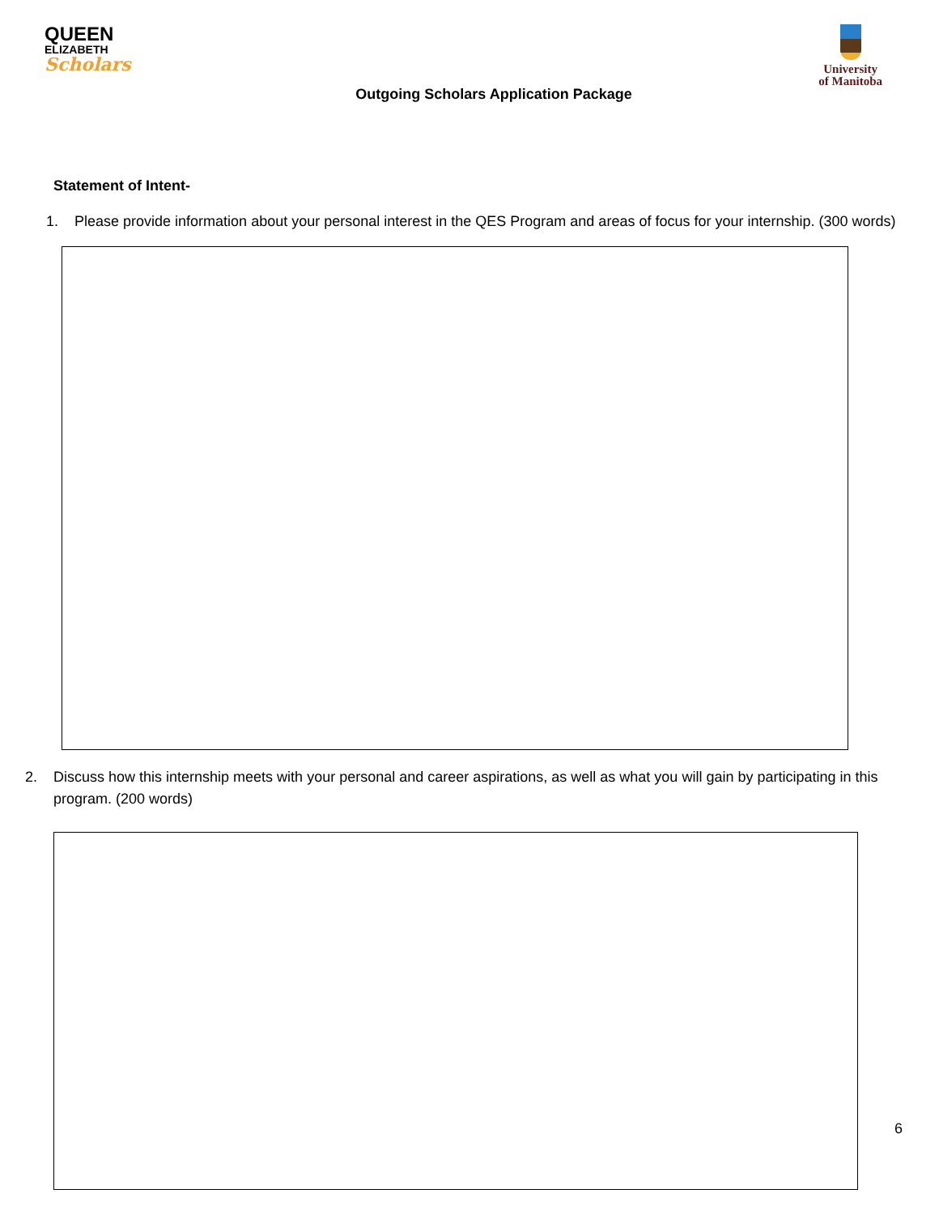QUEEN
ELIZABETH
Scholars
University
of Manitoba
Outgoing Scholars Application Package
Statement of Intent-
1. Please provide information about your personal interest in the QES Program and areas of focus for your internship. (300 words)
2. Discuss how this internship meets with your personal and career aspirations, as well as what you will gain by participating in this program. (200 words)
6